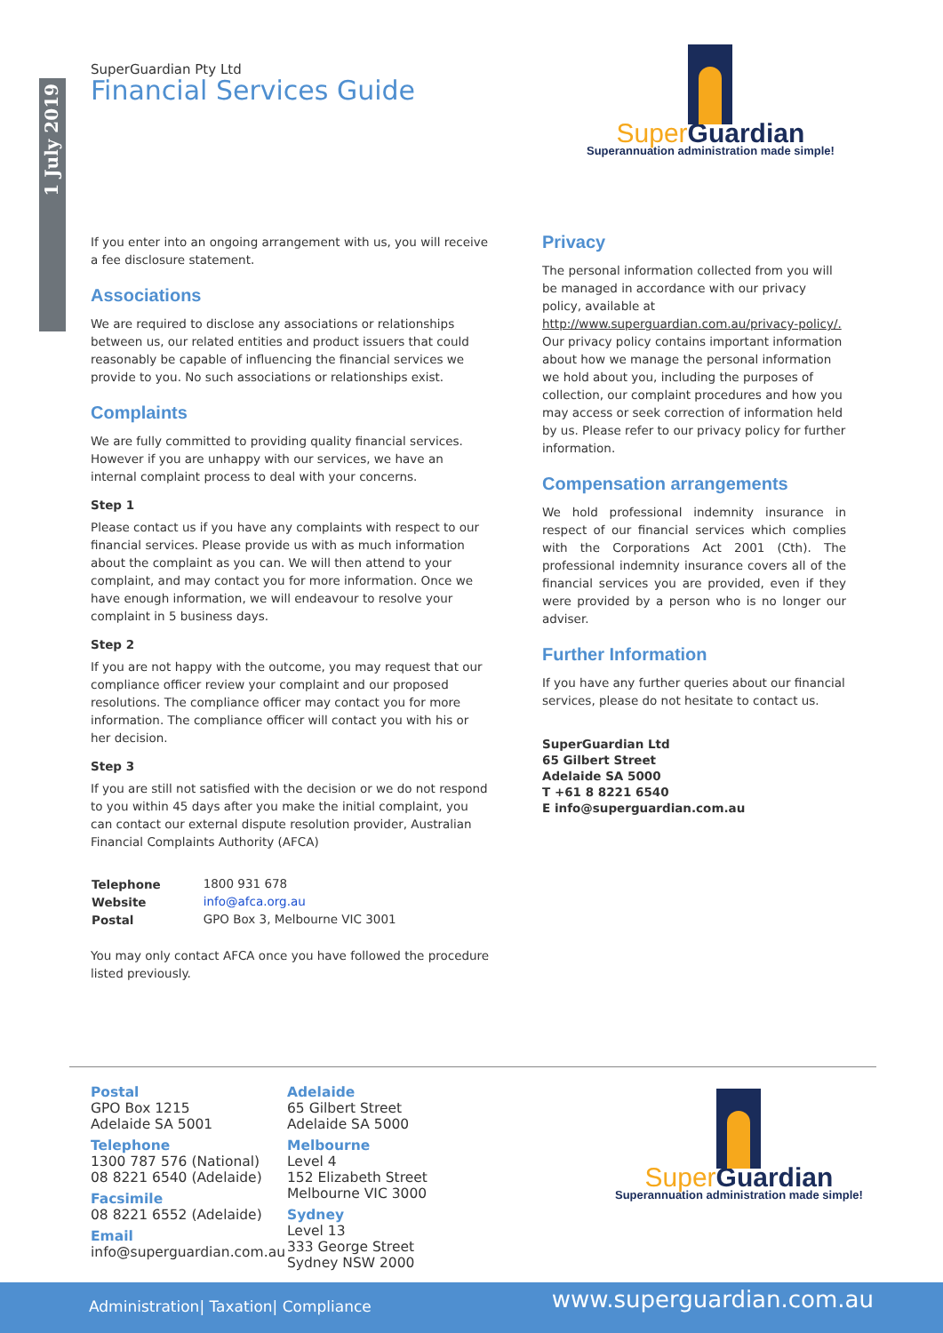1 July 2019
SuperGuardian Pty Ltd
Financial Services Guide
Super Guardian
Superannuation administration made simple!
If you enter into an ongoing arrangement with us, you will receive a fee disclosure statement.
Associations
We are required to disclose any associations or relationships between us, our related entities and product issuers that could reasonably be capable of influencing the financial services we provide to you. No such associations or relationships exist.
Complaints
We are fully committed to providing quality financial services. However if you are unhappy with our services, we have an internal complaint process to deal with your concerns.
Step 1
Please contact us if you have any complaints with respect to our financial services. Please provide us with as much information about the complaint as you can. We will then attend to your complaint, and may contact you for more information. Once we have enough information, we will endeavour to resolve your complaint in 5 business days.
Step 2
If you are not happy with the outcome, you may request that our compliance officer review your complaint and our proposed resolutions. The compliance officer may contact you for more information. The compliance officer will contact you with his or her decision.
Step 3
If you are still not satisfied with the decision or we do not respond to you within 45 days after you make the initial complaint, you can contact our external dispute resolution provider, Australian Financial Complaints Authority (AFCA)
| Telephone | 1800 931 678 |
| Website | info@afca.org.au |
| Postal | GPO Box 3, Melbourne VIC 3001 |
You may only contact AFCA once you have followed the procedure listed previously.
Privacy
The personal information collected from you will be managed in accordance with our privacy policy, available at http://www.superguardian.com.au/privacy-policy/. Our privacy policy contains important information about how we manage the personal information we hold about you, including the purposes of collection, our complaint procedures and how you may access or seek correction of information held by us. Please refer to our privacy policy for further information.
Compensation arrangements
We hold professional indemnity insurance in respect of our financial services which complies with the Corporations Act 2001 (Cth). The professional indemnity insurance covers all of the financial services you are provided, even if they were provided by a person who is no longer our adviser.
Further Information
If you have any further queries about our financial services, please do not hesitate to contact us.
SuperGuardian Ltd
65 Gilbert Street
Adelaide SA 5000
T +61 8 8221 6540
E info@superguardian.com.au
Postal
GPO Box 1215
Adelaide SA 5001
Telephone
1300 787 576 (National)
08 8221 6540 (Adelaide)
Facsimile
08 8221 6552 (Adelaide)
Email
info@superguardian.com.au
Adelaide
65 Gilbert Street
Adelaide SA 5000
Melbourne
Level 4
152 Elizabeth Street
Melbourne VIC 3000
Sydney
Level 13
333 George Street
Sydney NSW 2000
Super Guardian
Superannuation administration made simple!
Administration| Taxation| Compliance www.superguardian.com.au